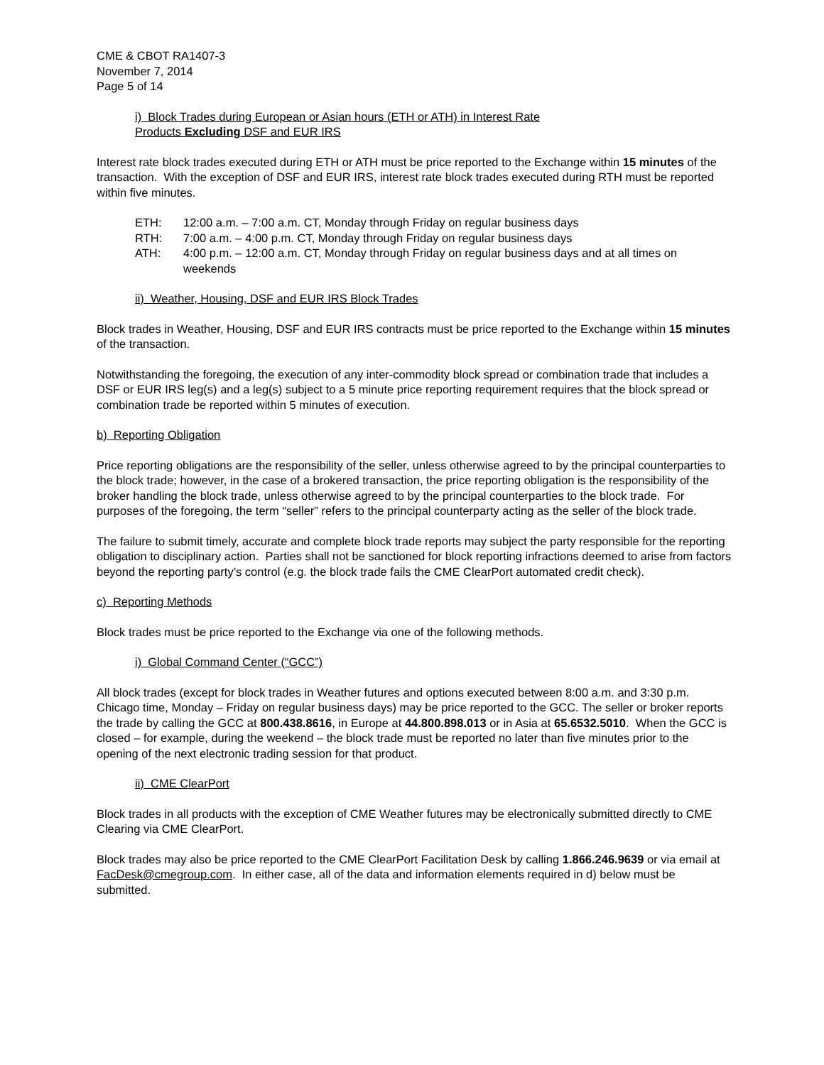CME & CBOT RA1407-3
November 7, 2014
Page 5 of 14
i) Block Trades during European or Asian hours (ETH or ATH) in Interest Rate
Products Excluding DSF and EUR IRS
Interest rate block trades executed during ETH or ATH must be price reported to the Exchange within 15 minutes of the transaction. With the exception of DSF and EUR IRS, interest rate block trades executed during RTH must be reported within five minutes.
| ETH: | 12:00 a.m. – 7:00 a.m. CT, Monday through Friday on regular business days |
| RTH: | 7:00 a.m. – 4:00 p.m. CT, Monday through Friday on regular business days |
| ATH: | 4:00 p.m. – 12:00 a.m. CT, Monday through Friday on regular business days and at all times on weekends |
ii) Weather, Housing, DSF and EUR IRS Block Trades
Block trades in Weather, Housing, DSF and EUR IRS contracts must be price reported to the Exchange within 15 minutes of the transaction.
Notwithstanding the foregoing, the execution of any inter-commodity block spread or combination trade that includes a DSF or EUR IRS leg(s) and a leg(s) subject to a 5 minute price reporting requirement requires that the block spread or combination trade be reported within 5 minutes of execution.
b) Reporting Obligation
Price reporting obligations are the responsibility of the seller, unless otherwise agreed to by the principal counterparties to the block trade; however, in the case of a brokered transaction, the price reporting obligation is the responsibility of the broker handling the block trade, unless otherwise agreed to by the principal counterparties to the block trade. For purposes of the foregoing, the term “seller” refers to the principal counterparty acting as the seller of the block trade.
The failure to submit timely, accurate and complete block trade reports may subject the party responsible for the reporting obligation to disciplinary action. Parties shall not be sanctioned for block reporting infractions deemed to arise from factors beyond the reporting party’s control (e.g. the block trade fails the CME ClearPort automated credit check).
c) Reporting Methods
Block trades must be price reported to the Exchange via one of the following methods.
i) Global Command Center (“GCC”)
All block trades (except for block trades in Weather futures and options executed between 8:00 a.m. and 3:30 p.m. Chicago time, Monday – Friday on regular business days) may be price reported to the GCC. The seller or broker reports the trade by calling the GCC at 800.438.8616, in Europe at 44.800.898.013 or in Asia at 65.6532.5010. When the GCC is closed – for example, during the weekend – the block trade must be reported no later than five minutes prior to the opening of the next electronic trading session for that product.
ii) CME ClearPort
Block trades in all products with the exception of CME Weather futures may be electronically submitted directly to CME Clearing via CME ClearPort.
Block trades may also be price reported to the CME ClearPort Facilitation Desk by calling 1.866.246.9639 or via email at FacDesk@cmegroup.com. In either case, all of the data and information elements required in d) below must be submitted.